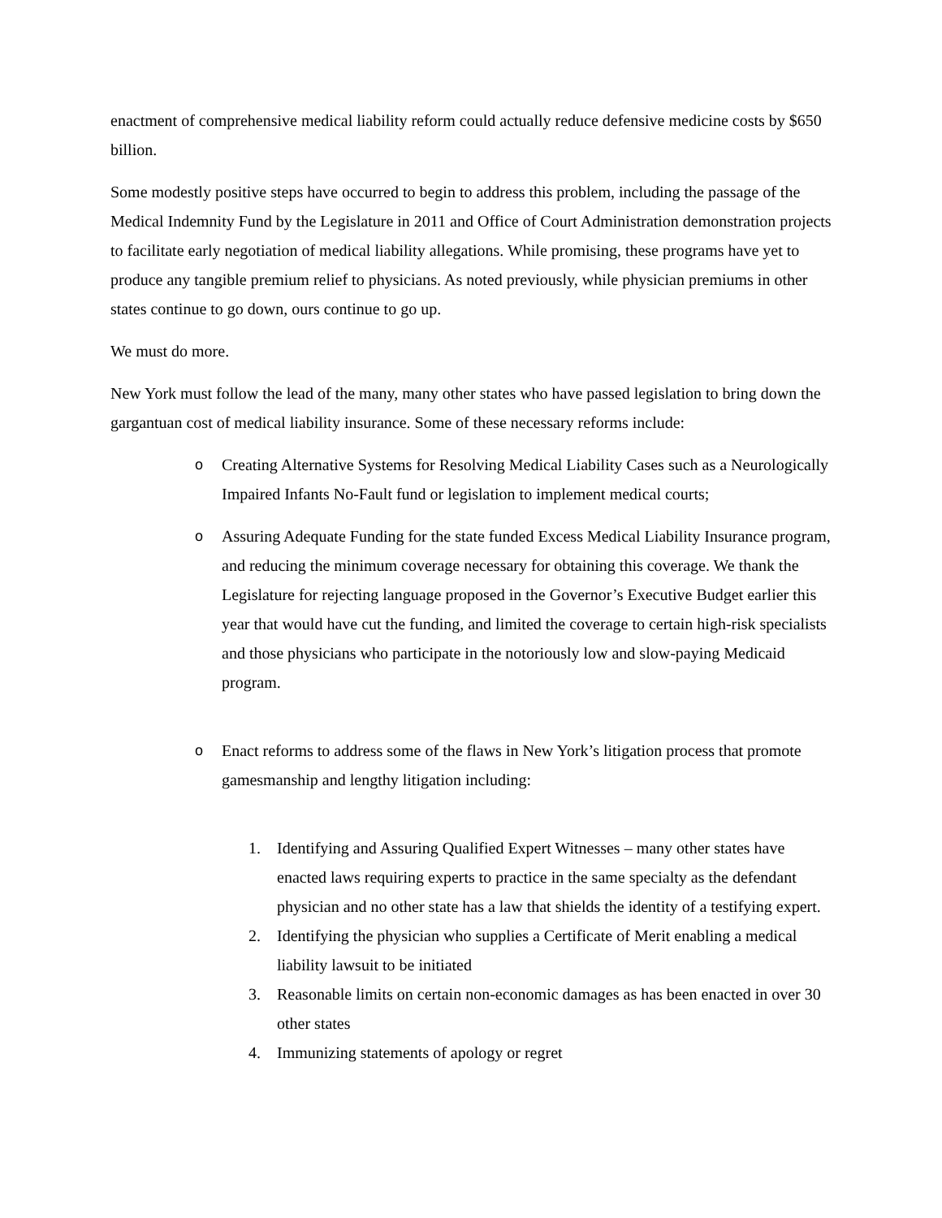enactment of comprehensive medical liability reform could actually reduce defensive medicine costs by $650 billion.
Some modestly positive steps have occurred to begin to address this problem, including the passage of the Medical Indemnity Fund by the Legislature in 2011 and Office of Court Administration demonstration projects to facilitate early negotiation of medical liability allegations. While promising, these programs have yet to produce any tangible premium relief to physicians. As noted previously, while physician premiums in other states continue to go down, ours continue to go up.
We must do more.
New York must follow the lead of the many, many other states who have passed legislation to bring down the gargantuan cost of medical liability insurance. Some of these necessary reforms include:
o Creating Alternative Systems for Resolving Medical Liability Cases such as a Neurologically Impaired Infants No-Fault fund or legislation to implement medical courts;
o Assuring Adequate Funding for the state funded Excess Medical Liability Insurance program, and reducing the minimum coverage necessary for obtaining this coverage. We thank the Legislature for rejecting language proposed in the Governor’s Executive Budget earlier this year that would have cut the funding, and limited the coverage to certain high-risk specialists and those physicians who participate in the notoriously low and slow-paying Medicaid program.
o Enact reforms to address some of the flaws in New York’s litigation process that promote gamesmanship and lengthy litigation including:
1. Identifying and Assuring Qualified Expert Witnesses – many other states have enacted laws requiring experts to practice in the same specialty as the defendant physician and no other state has a law that shields the identity of a testifying expert.
2. Identifying the physician who supplies a Certificate of Merit enabling a medical liability lawsuit to be initiated
3. Reasonable limits on certain non-economic damages as has been enacted in over 30 other states
4. Immunizing statements of apology or regret